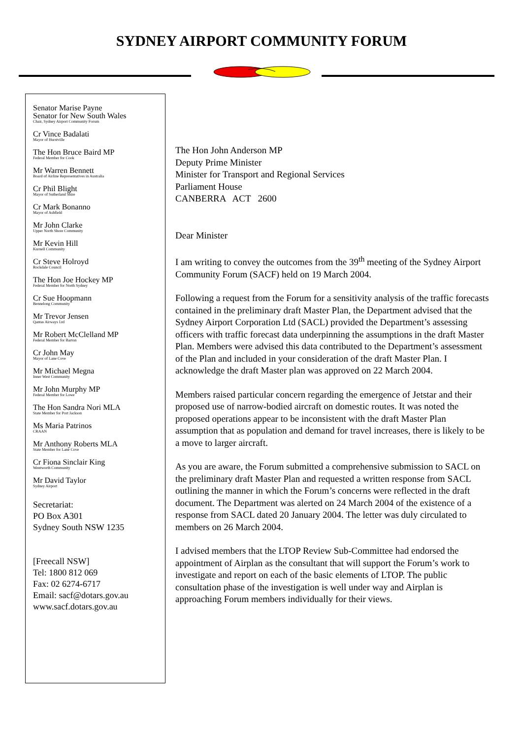SYDNEY AIRPORT COMMUNITY FORUM
Senator Marise Payne
Senator for New South Wales
Chair, Sydney Airport Community Forum
Cr Vince Badalati
Mayor of Hurstville
The Hon Bruce Baird MP
Federal Member for Cook
Mr Warren Bennett
Board of Airline Representatives in Australia
Cr Phil Blight
Mayor of Sutherland Shire
Cr Mark Bonanno
Mayor of Ashfield
Mr John Clarke
Upper North Shore Community
Mr Kevin Hill
Kurnell Community
Cr Steve Holroyd
Rockdale Council
The Hon Joe Hockey MP
Federal Member for North Sydney
Cr Sue Hoopmann
Bennelong Community
Mr Trevor Jensen
Qantas Airways Ltd
Mr Robert McClelland MP
Federal Member for Barton
Cr John May
Mayor of Lane Cove
Mr Michael Megna
Inner West Community
Mr John Murphy MP
Federal Member for Lowe
The Hon Sandra Nori MLA
State Member for Port Jackson
Ms Maria Patrinos
CRAAN
Mr Anthony Roberts MLA
State Member for Lane Cove
Cr Fiona Sinclair King
Wentworth Community
Mr David Taylor
Sydney Airport
Secretariat:
PO Box A301
Sydney South NSW 1235
[Freecall NSW]
Tel: 1800 812 069
Fax: 02 6274-6717
Email: sacf@dotars.gov.au
www.sacf.dotars.gov.au
The Hon John Anderson MP
Deputy Prime Minister
Minister for Transport and Regional Services
Parliament House
CANBERRA ACT 2600
Dear Minister
I am writing to convey the outcomes from the 39<sup>th</sup> meeting of the Sydney Airport Community Forum (SACF) held on 19 March 2004.
Following a request from the Forum for a sensitivity analysis of the traffic forecasts contained in the preliminary draft Master Plan, the Department advised that the Sydney Airport Corporation Ltd (SACL) provided the Department’s assessing officers with traffic forecast data underpinning the assumptions in the draft Master Plan. Members were advised this data contributed to the Department’s assessment of the Plan and included in your consideration of the draft Master Plan. I acknowledge the draft Master plan was approved on 22 March 2004.
Members raised particular concern regarding the emergence of Jetstar and their proposed use of narrow-bodied aircraft on domestic routes. It was noted the proposed operations appear to be inconsistent with the draft Master Plan assumption that as population and demand for travel increases, there is likely to be a move to larger aircraft.
As you are aware, the Forum submitted a comprehensive submission to SACL on the preliminary draft Master Plan and requested a written response from SACL outlining the manner in which the Forum’s concerns were reflected in the draft document. The Department was alerted on 24 March 2004 of the existence of a response from SACL dated 20 January 2004. The letter was duly circulated to members on 26 March 2004.
I advised members that the LTOP Review Sub-Committee had endorsed the appointment of Airplan as the consultant that will support the Forum’s work to investigate and report on each of the basic elements of LTOP. The public consultation phase of the investigation is well under way and Airplan is approaching Forum members individually for their views.